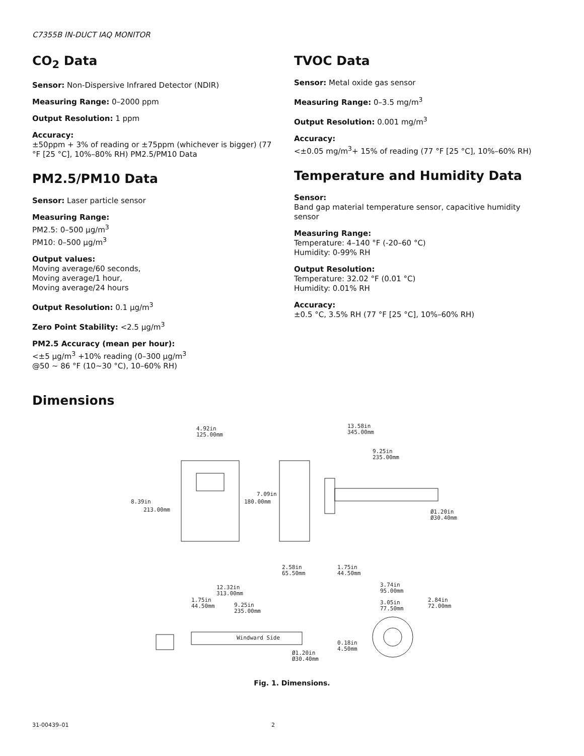C7355B IN-DUCT IAQ MONITOR
CO<sub>2</sub> Data
Sensor: Non-Dispersive Infrared Detector (NDIR)
Measuring Range: 0–2000 ppm
Output Resolution: 1 ppm
Accuracy:
±50ppm + 3% of reading or ±75ppm (whichever is bigger) (77 °F [25 °C], 10%–80% RH) PM2.5/PM10 Data
PM2.5/PM10 Data
Sensor: Laser particle sensor
Measuring Range:
PM2.5: 0–500 µg/m<sup>3</sup>
PM10: 0–500 µg/m<sup>3</sup>
Output values:
Moving average/60 seconds,
Moving average/1 hour,
Moving average/24 hours
Output Resolution: 0.1 µg/m<sup>3</sup>
Zero Point Stability: <2.5 µg/m<sup>3</sup>
PM2.5 Accuracy (mean per hour):
<±5 µg/m<sup>3</sup> +10% reading (0–300 µg/m<sup>3</sup>
@50 ~ 86 °F (10~30 °C), 10–60% RH)
TVOC Data
Sensor: Metal oxide gas sensor
Measuring Range: 0–3.5 mg/m<sup>3</sup>
Output Resolution: 0.001 mg/m<sup>3</sup>
Accuracy:
<±0.05 mg/m<sup>3</sup>+ 15% of reading (77 °F [25 °C], 10%–60% RH)
Temperature and Humidity Data
Sensor:
Band gap material temperature sensor, capacitive humidity sensor
Measuring Range:
Temperature: 4–140 °F (-20–60 °C)
Humidity: 0-99% RH
Output Resolution:
Temperature: 32.02 °F (0.01 °C)
Humidity: 0.01% RH
Accuracy:
±0.5 °C, 3.5% RH (77 °F [25 °C], 10%–60% RH)
Dimensions
4.92in
125.00mm
13.58in
345.00mm
9.25in
235.00mm
8.39in
213.00mm
7.09in
180.00mm
Ø1.20in
Ø30.40mm
2.58in
65.50mm
1.75in
44.50mm
12.32in
313.00mm
1.75in
44.50mm
9.25in
235.00mm
Windward Side
Ø1.20in
Ø30.40mm
3.74in
95.00mm
3.05in
77.50mm
2.84in
72.00mm
0.18in
4.50mm
Fig. 1. Dimensions.
31-00439–01 2